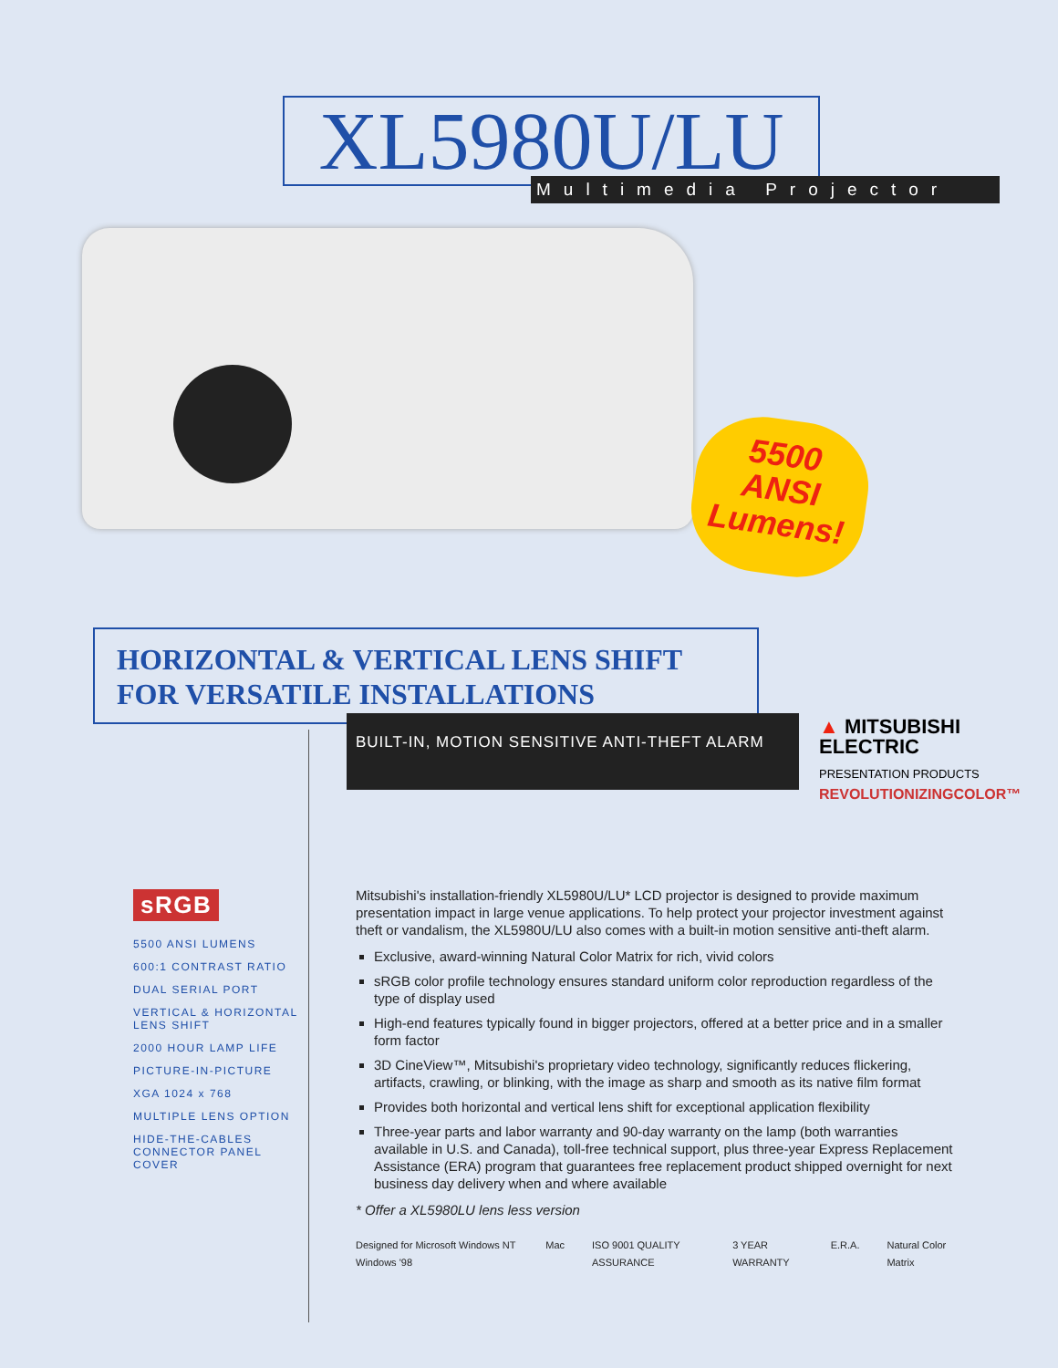XL5980U/LU Multimedia Projector
5500
ANSI
Lumens!
HORIZONTAL & VERTICAL LENS SHIFT
FOR VERSATILE INSTALLATIONS
BUILT-IN, MOTION SENSITIVE ANTI-THEFT ALARM
▲ MITSUBISHI
ELECTRIC
PRESENTATION PRODUCTS
REVOLUTIONIZINGCOLOR™
sRGB
5500 ANSI LUMENS
600:1 CONTRAST RATIO
DUAL SERIAL PORT
VERTICAL & HORIZONTAL LENS SHIFT
2000 HOUR LAMP LIFE
PICTURE-IN-PICTURE
XGA 1024 x 768
MULTIPLE LENS OPTION
HIDE-THE-CABLES CONNECTOR PANEL COVER
Mitsubishi's installation-friendly XL5980U/LU* LCD projector is designed to provide maximum presentation impact in large venue applications. To help protect your projector investment against theft or vandalism, the XL5980U/LU also comes with a built-in motion sensitive anti-theft alarm.
Exclusive, award-winning Natural Color Matrix for rich, vivid colors
sRGB color profile technology ensures standard uniform color reproduction regardless of the type of display used
High-end features typically found in bigger projectors, offered at a better price and in a smaller form factor
3D CineView™, Mitsubishi's proprietary video technology, significantly reduces flickering, artifacts, crawling, or blinking, with the image as sharp and smooth as its native film format
Provides both horizontal and vertical lens shift for exceptional application flexibility
Three-year parts and labor warranty and 90-day warranty on the lamp (both warranties available in U.S. and Canada), toll-free technical support, plus three-year Express Replacement Assistance (ERA) program that guarantees free replacement product shipped overnight for next business day delivery when and where available
* Offer a XL5980LU lens less version
Designed for Microsoft Windows NT Windows '98 Mac ISO 9001 QUALITY ASSURANCE 3 YEAR WARRANTY E.R.A. Natural Color Matrix